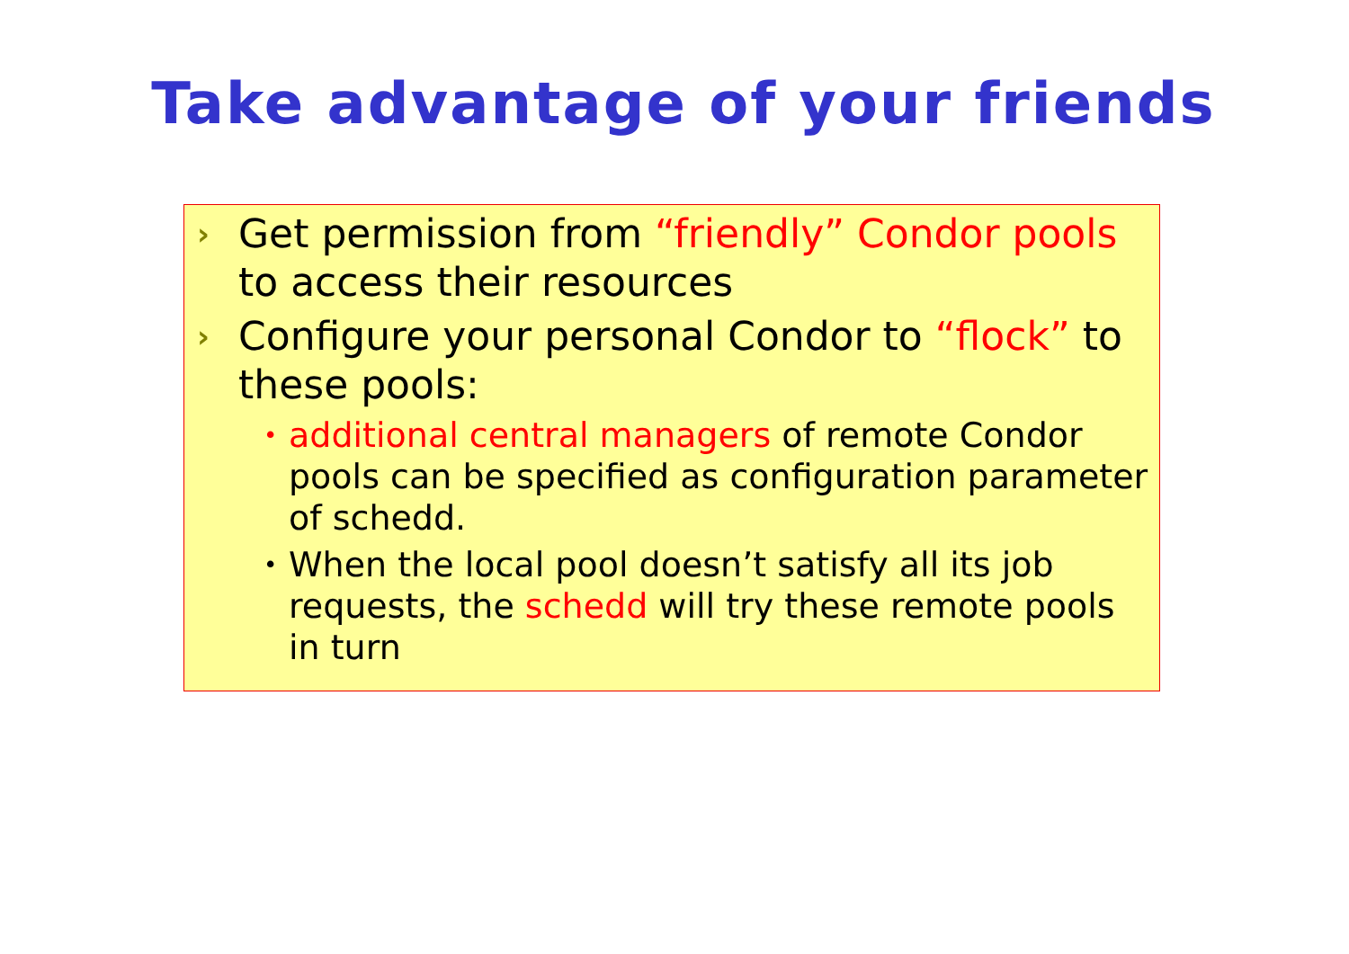Take advantage of your friends
› Get permission from “friendly” Condor pools to access their resources
› Configure your personal Condor to “flock” to these pools:
• additional central managers of remote Condor pools can be specified as configuration parameter of schedd.
• When the local pool doesn’t satisfy all its job requests, the schedd will try these remote pools in turn